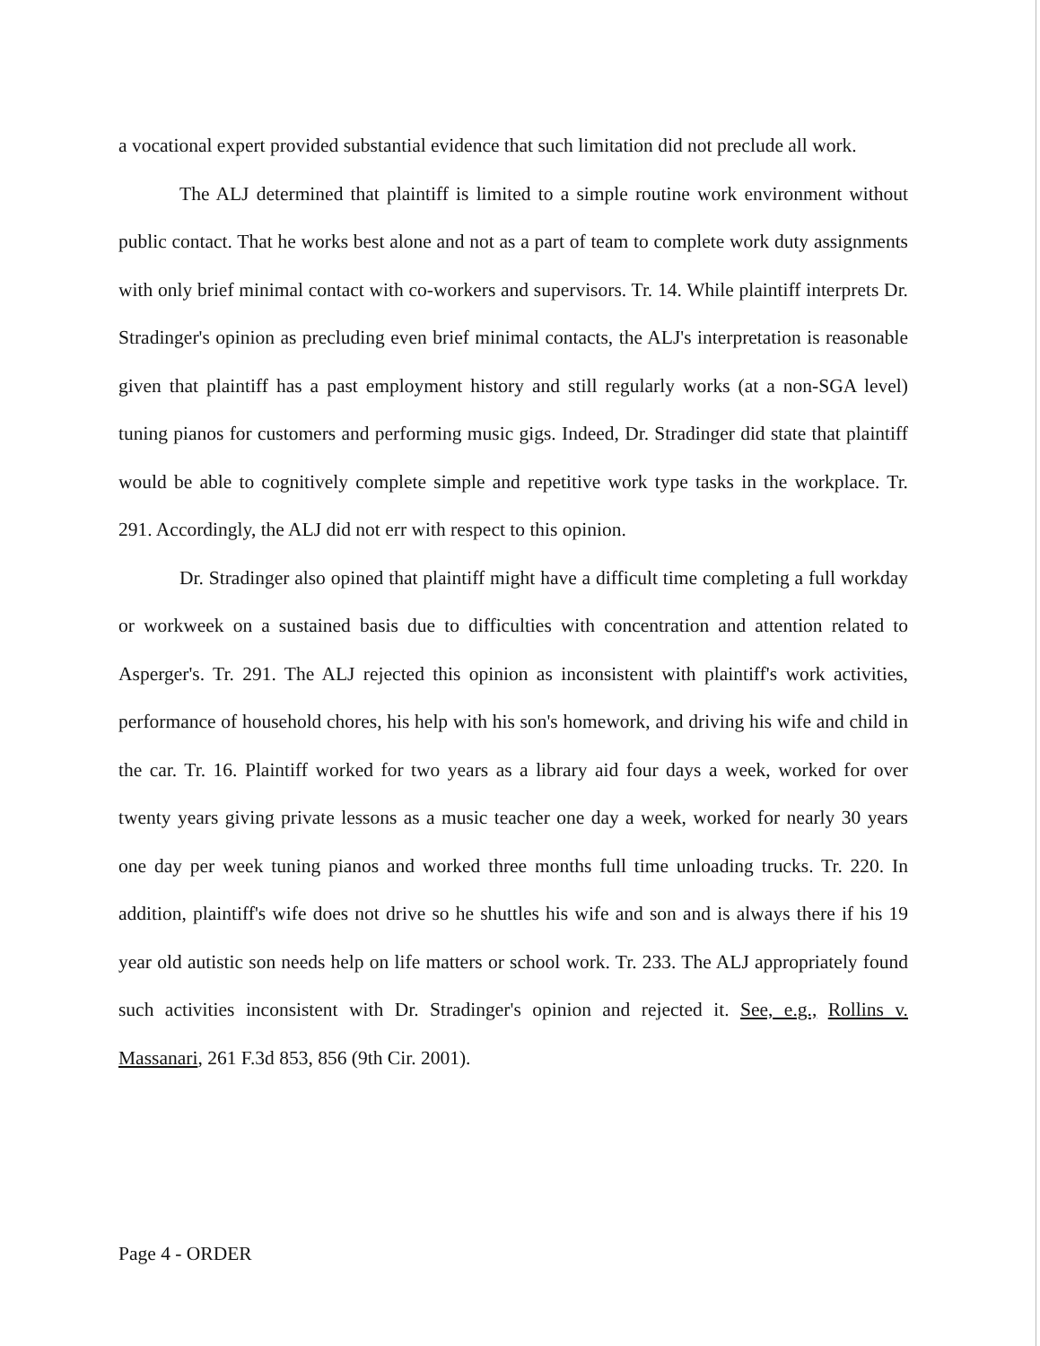a vocational expert provided substantial evidence that such limitation did not preclude all work.
The ALJ determined that plaintiff is limited to a simple routine work environment without public contact. That he works best alone and not as a part of team to complete work duty assignments with only brief minimal contact with co-workers and supervisors. Tr. 14. While plaintiff interprets Dr. Stradinger's opinion as precluding even brief minimal contacts, the ALJ's interpretation is reasonable given that plaintiff has a past employment history and still regularly works (at a non-SGA level) tuning pianos for customers and performing music gigs. Indeed, Dr. Stradinger did state that plaintiff would be able to cognitively complete simple and repetitive work type tasks in the workplace. Tr. 291. Accordingly, the ALJ did not err with respect to this opinion.
Dr. Stradinger also opined that plaintiff might have a difficult time completing a full workday or workweek on a sustained basis due to difficulties with concentration and attention related to Asperger's. Tr. 291. The ALJ rejected this opinion as inconsistent with plaintiff's work activities, performance of household chores, his help with his son's homework, and driving his wife and child in the car. Tr. 16. Plaintiff worked for two years as a library aid four days a week, worked for over twenty years giving private lessons as a music teacher one day a week, worked for nearly 30 years one day per week tuning pianos and worked three months full time unloading trucks. Tr. 220. In addition, plaintiff's wife does not drive so he shuttles his wife and son and is always there if his 19 year old autistic son needs help on life matters or school work. Tr. 233. The ALJ appropriately found such activities inconsistent with Dr. Stradinger's opinion and rejected it. See, e.g., Rollins v. Massanari, 261 F.3d 853, 856 (9th Cir. 2001).
Page 4 - ORDER